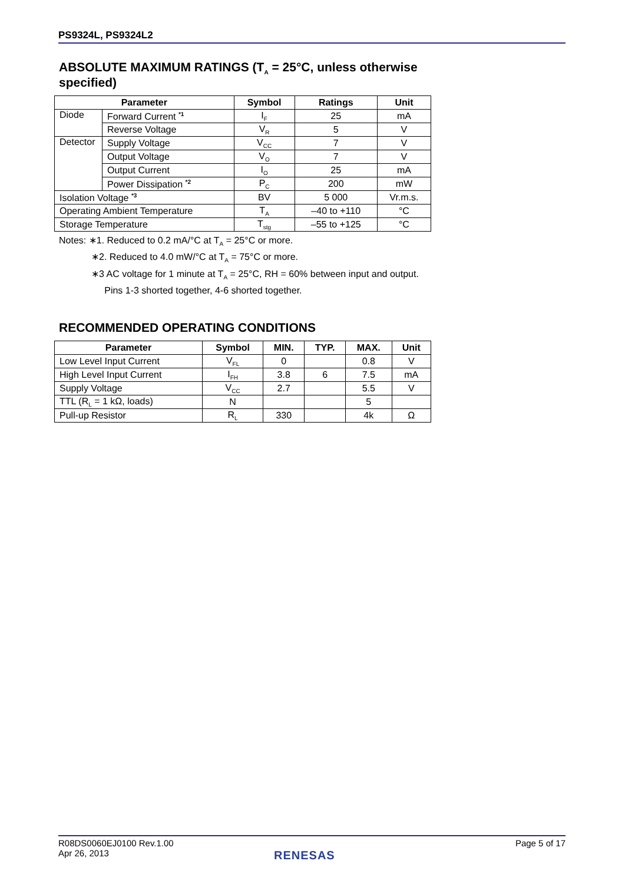PS9324L, PS9324L2
ABSOLUTE MAXIMUM RATINGS (T<sub>A</sub> = 25°C, unless otherwise specified)
| Parameter | | Symbol | Ratings | Unit |
| --- | --- | --- | --- | --- |
| Diode | Forward Current <sup>*1</sup> | I<sub>F</sub> | 25 | mA |
| | Reverse Voltage | V<sub>R</sub> | 5 | V |
| Detector | Supply Voltage | V<sub>CC</sub> | 7 | V |
| | Output Voltage | V<sub>O</sub> | 7 | V |
| | Output Current | I<sub>O</sub> | 25 | mA |
| | Power Dissipation <sup>*2</sup> | P<sub>C</sub> | 200 | mW |
| Isolation Voltage <sup>*3</sup> | | BV | 5 000 | Vr.m.s. |
| Operating Ambient Temperature | | T<sub>A</sub> | –40 to +110 | °C |
| Storage Temperature | | T<sub>stg</sub> | –55 to +125 | °C |
Notes: ∗1. Reduced to 0.2 mA/°C at T<sub>A</sub> = 25°C or more.
∗2. Reduced to 4.0 mW/°C at T<sub>A</sub> = 75°C or more.
∗3 AC voltage for 1 minute at T<sub>A</sub> = 25°C, RH = 60% between input and output.
Pins 1-3 shorted together, 4-6 shorted together.
RECOMMENDED OPERATING CONDITIONS
| Parameter | Symbol | MIN. | TYP. | MAX. | Unit |
| --- | --- | --- | --- | --- | --- |
| Low Level Input Current | V<sub>FL</sub> | 0 | | 0.8 | V |
| High Level Input Current | I<sub>FH</sub> | 3.8 | 6 | 7.5 | mA |
| Supply Voltage | V<sub>CC</sub> | 2.7 | | 5.5 | V |
| TTL (R<sub>L</sub> = 1 kΩ, loads) | N | | | 5 | |
| Pull-up Resistor | R<sub>L</sub> | 330 | | 4k | Ω |
R08DS0060EJ0100 Rev.1.00
Apr 26, 2013
Page 5 of 17
RENESAS